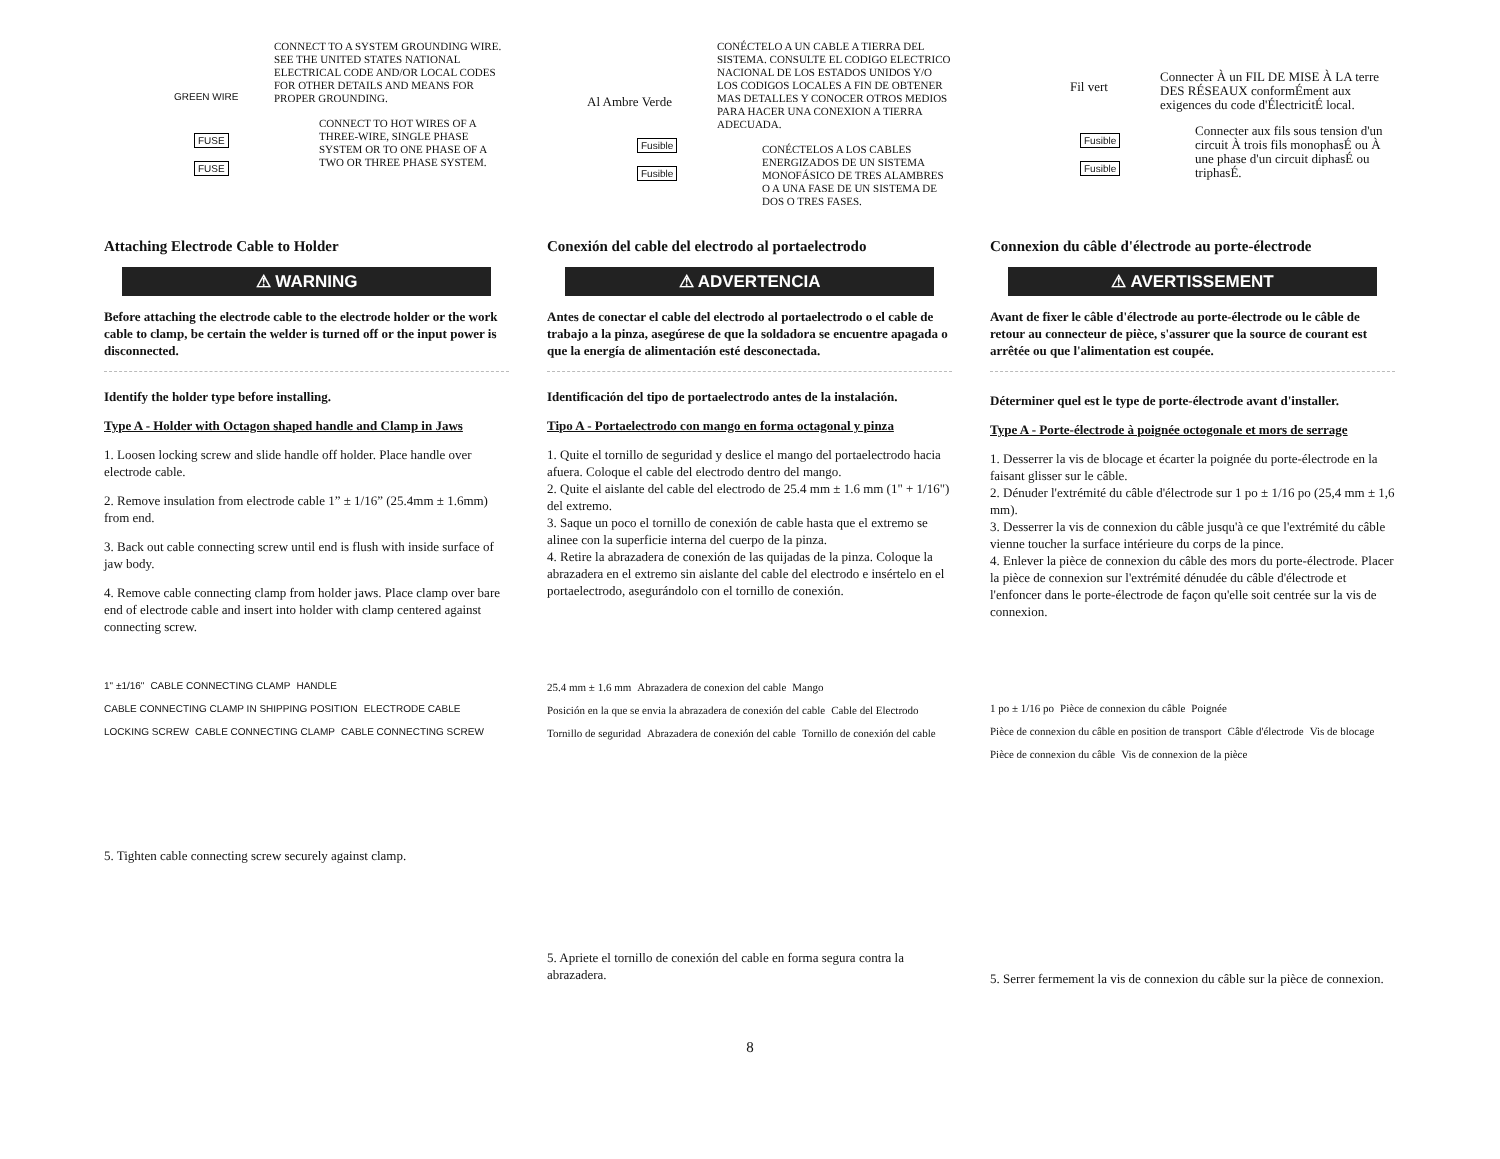GREEN WIRE
FUSE
FUSE
CONNECT TO A SYSTEM GROUNDING WIRE. SEE THE UNITED STATES NATIONAL ELECTRICAL CODE AND/OR LOCAL CODES FOR OTHER DETAILS AND MEANS FOR PROPER GROUNDING.
CONNECT TO HOT WIRES OF A THREE-WIRE, SINGLE PHASE SYSTEM OR TO ONE PHASE OF A TWO OR THREE PHASE SYSTEM.
Attaching Electrode Cable to Holder
⚠ WARNING
Before attaching the electrode cable to the electrode holder or the work cable to clamp, be certain the welder is turned off or the input power is disconnected.
Identify the holder type before installing.
Type A - Holder with Octagon shaped handle and Clamp in Jaws
1. Loosen locking screw and slide handle off holder. Place handle over electrode cable.
2. Remove insulation from electrode cable 1” ± 1/16” (25.4mm ± 1.6mm) from end.
3. Back out cable connecting screw until end is flush with inside surface of jaw body.
4. Remove cable connecting clamp from holder jaws. Place clamp over bare end of electrode cable and insert into holder with clamp centered against connecting screw.
1" ±1/16" CABLE CONNECTING CLAMP HANDLE CABLE CONNECTING CLAMP IN SHIPPING POSITION ELECTRODE CABLE LOCKING SCREW CABLE CONNECTING CLAMP CABLE CONNECTING SCREW
5. Tighten cable connecting screw securely against clamp.
Al Ambre Verde
Fusible
Fusible
CONÉCTELO A UN CABLE A TIERRA DEL SISTEMA. CONSULTE EL CODIGO ELECTRICO NACIONAL DE LOS ESTADOS UNIDOS Y/O LOS CODIGOS LOCALES A FIN DE OBTENER MAS DETALLES Y CONOCER OTROS MEDIOS PARA HACER UNA CONEXION A TIERRA ADECUADA.
CONÉCTELOS A LOS CABLES ENERGIZADOS DE UN SISTEMA MONOFÁSICO DE TRES ALAMBRES O A UNA FASE DE UN SISTEMA DE DOS O TRES FASES.
Conexión del cable del electrodo al portaelectrodo
⚠ ADVERTENCIA
Antes de conectar el cable del electrodo al portaelectrodo o el cable de trabajo a la pinza, asegúrese de que la soldadora se encuentre apagada o que la energía de alimentación esté desconectada.
Identificación del tipo de portaelectrodo antes de la instalación.
Tipo A - Portaelectrodo con mango en forma octagonal y pinza
1. Quite el tornillo de seguridad y deslice el mango del portaelectrodo hacia afuera. Coloque el cable del electrodo dentro del mango.
2. Quite el aislante del cable del electrodo de 25.4 mm ± 1.6 mm (1" + 1/16") del extremo.
3. Saque un poco el tornillo de conexión de cable hasta que el extremo se alinee con la superficie interna del cuerpo de la pinza.
4. Retire la abrazadera de conexión de las quijadas de la pinza. Coloque la abrazadera en el extremo sin aislante del cable del electrodo e insértelo en el portaelectrodo, asegurándolo con el tornillo de conexión.
25.4 mm ± 1.6 mm Abrazadera de conexion del cable Mango Posición en la que se envia la abrazadera de conexión del cable Cable del Electrodo Tornillo de seguridad Abrazadera de conexión del cable Tornillo de conexión del cable
5. Apriete el tornillo de conexión del cable en forma segura contra la abrazadera.
Fil vert
Fusible
Fusible
Connecter À un FIL DE MISE À LA terre DES RÉSEAUX conformÉment aux exigences du code d'ÉlectricitÉ local.
Connecter aux fils sous tension d'un circuit À trois fils monophasÉ ou À une phase d'un circuit diphasÉ ou triphasÉ.
Connexion du câble d'électrode au porte-électrode
⚠ AVERTISSEMENT
Avant de fixer le câble d'électrode au porte-électrode ou le câble de retour au connecteur de pièce, s'assurer que la source de courant est arrêtée ou que l'alimentation est coupée.
Déterminer quel est le type de porte-électrode avant d'installer.
Type A - Porte-électrode à poignée octogonale et mors de serrage
1. Desserrer la vis de blocage et écarter la poignée du porte-électrode en la faisant glisser sur le câble.
2. Dénuder l'extrémité du câble d'électrode sur 1 po ± 1/16 po (25,4 mm ± 1,6 mm).
3. Desserrer la vis de connexion du câble jusqu'à ce que l'extrémité du câble vienne toucher la surface intérieure du corps de la pince.
4. Enlever la pièce de connexion du câble des mors du porte-électrode. Placer la pièce de connexion sur l'extrémité dénudée du câble d'électrode et l'enfoncer dans le porte-électrode de façon qu'elle soit centrée sur la vis de connexion.
1 po ± 1/16 po Pièce de connexion du câble Poignée Pièce de connexion du câble en position de transport Câble d'électrode Vis de blocage Pièce de connexion du câble Vis de connexion de la pièce
5. Serrer fermement la vis de connexion du câble sur la pièce de connexion.
8